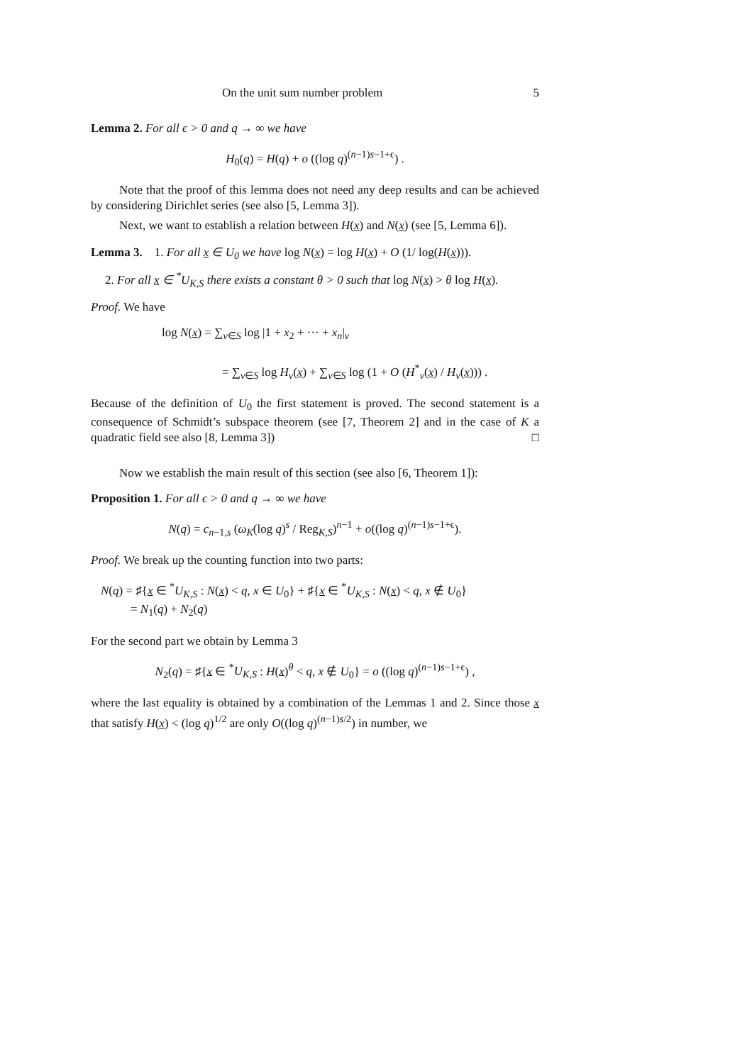On the unit sum number problem 5
Lemma 2. For all ϵ > 0 and q → ∞ we have
H<sub>0</sub>(q) = H(q) + o ((log q)<sup>(n−1)s−1+ϵ</sup>) .
Note that the proof of this lemma does not need any deep results and can be achieved by considering Dirichlet series (see also [5, Lemma 3]).
Next, we want to establish a relation between H(x) and N(x) (see [5, Lemma 6]).
Lemma 3. 1. For all x ∈ U<sub>0</sub> we have log N(x) = log H(x) + O (1/ log(H(x))).
2. For all x ∈ <sup>*</sup>U<sub>K,S</sub> there exists a constant θ > 0 such that log N(x) > θ log H(x).
Proof. We have
log N(x) = ∑<sub>ν∈S</sub> log |1 + x<sub>2</sub> + ··· + x<sub>n</sub>|<sub>ν</sub>
= ∑<sub>ν∈S</sub> log H<sub>ν</sub>(x) + ∑<sub>ν∈S</sub> log (1 + O (H<sup>*</sup><sub>ν</sub>(x) / H<sub>ν</sub>(x))) .
Because of the definition of U<sub>0</sub> the first statement is proved. The second statement is a consequence of Schmidt’s subspace theorem (see [7, Theorem 2] and in the case of K a quadratic field see also [8, Lemma 3]) □
Now we establish the main result of this section (see also [6, Theorem 1]):
Proposition 1. For all ϵ > 0 and q → ∞ we have
N(q) = c<sub>n−1,s</sub> (ω<sub>K</sub>(log q)<sup>s</sup> / Reg<sub>K,S</sub>)<sup>n−1</sup> + o((log q)<sup>(n−1)s−1+ϵ</sup>).
Proof. We break up the counting function into two parts:
N(q) = ♯{x ∈ <sup>*</sup>U<sub>K,S</sub> : N(x) < q, x ∈ U<sub>0</sub>} + ♯{x ∈ <sup>*</sup>U<sub>K,S</sub> : N(x) < q, x ∉ U<sub>0</sub>}
= N<sub>1</sub>(q) + N<sub>2</sub>(q)
For the second part we obtain by Lemma 3
N<sub>2</sub>(q) = ♯{x ∈ <sup>*</sup>U<sub>K,S</sub> : H(x)<sup>θ</sup> < q, x ∉ U<sub>0</sub>} = o ((log q)<sup>(n−1)s−1+ϵ</sup>) ,
where the last equality is obtained by a combination of the Lemmas 1 and 2. Since those x that satisfy H(x) < (log q)<sup>1/2</sup> are only O((log q)<sup>(n−1)s/2</sup>) in number, we